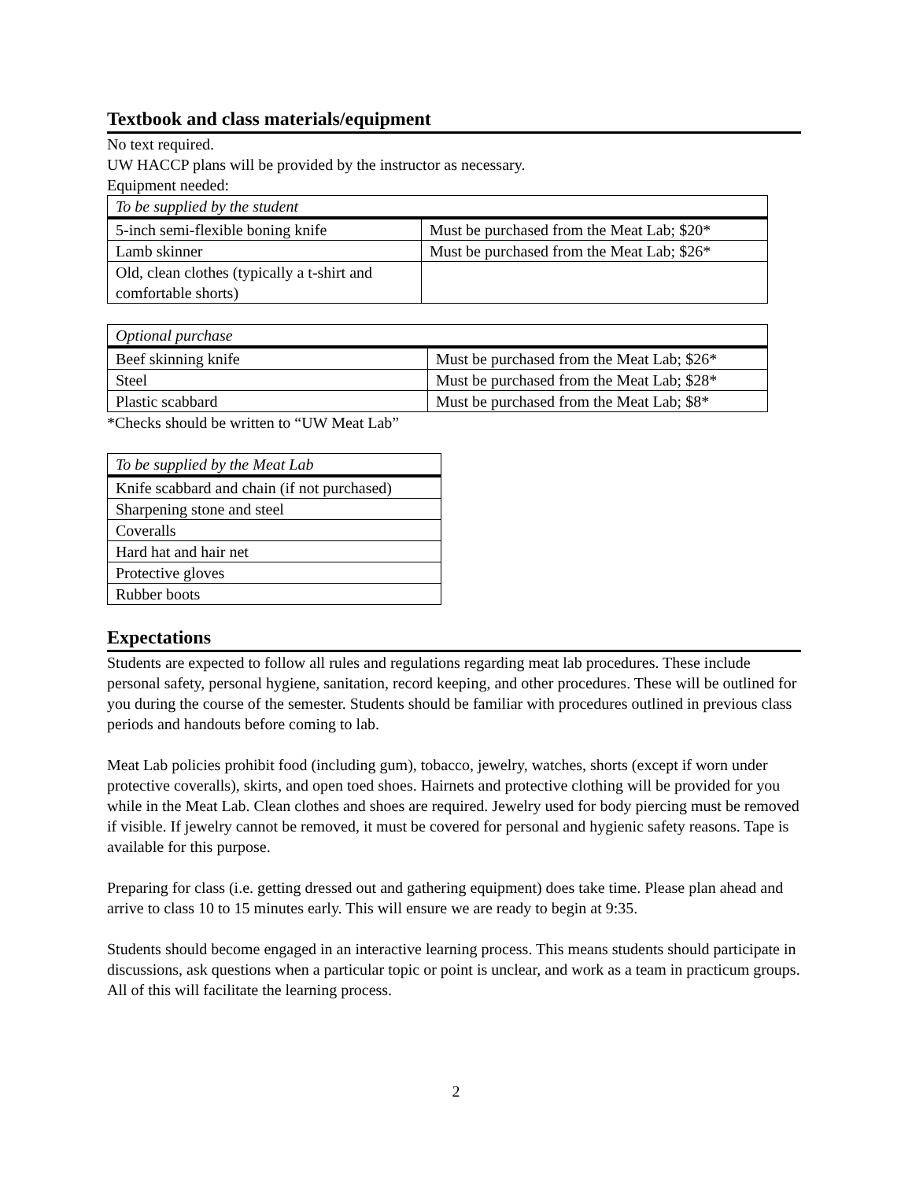Textbook and class materials/equipment
No text required.
UW HACCP plans will be provided by the instructor as necessary.
Equipment needed:
| To be supplied by the student | |
| 5-inch semi-flexible boning knife | Must be purchased from the Meat Lab; $20* |
| Lamb skinner | Must be purchased from the Meat Lab; $26* |
| Old, clean clothes (typically a t-shirt and comfortable shorts) | |
| Optional purchase | |
| Beef skinning knife | Must be purchased from the Meat Lab; $26* |
| Steel | Must be purchased from the Meat Lab; $28* |
| Plastic scabbard | Must be purchased from the Meat Lab; $8* |
*Checks should be written to “UW Meat Lab”
| To be supplied by the Meat Lab |
| Knife scabbard and chain (if not purchased) |
| Sharpening stone and steel |
| Coveralls |
| Hard hat and hair net |
| Protective gloves |
| Rubber boots |
Expectations
Students are expected to follow all rules and regulations regarding meat lab procedures. These include personal safety, personal hygiene, sanitation, record keeping, and other procedures. These will be outlined for you during the course of the semester. Students should be familiar with procedures outlined in previous class periods and handouts before coming to lab.
Meat Lab policies prohibit food (including gum), tobacco, jewelry, watches, shorts (except if worn under protective coveralls), skirts, and open toed shoes. Hairnets and protective clothing will be provided for you while in the Meat Lab. Clean clothes and shoes are required. Jewelry used for body piercing must be removed if visible. If jewelry cannot be removed, it must be covered for personal and hygienic safety reasons. Tape is available for this purpose.
Preparing for class (i.e. getting dressed out and gathering equipment) does take time. Please plan ahead and arrive to class 10 to 15 minutes early. This will ensure we are ready to begin at 9:35.
Students should become engaged in an interactive learning process. This means students should participate in discussions, ask questions when a particular topic or point is unclear, and work as a team in practicum groups. All of this will facilitate the learning process.
2